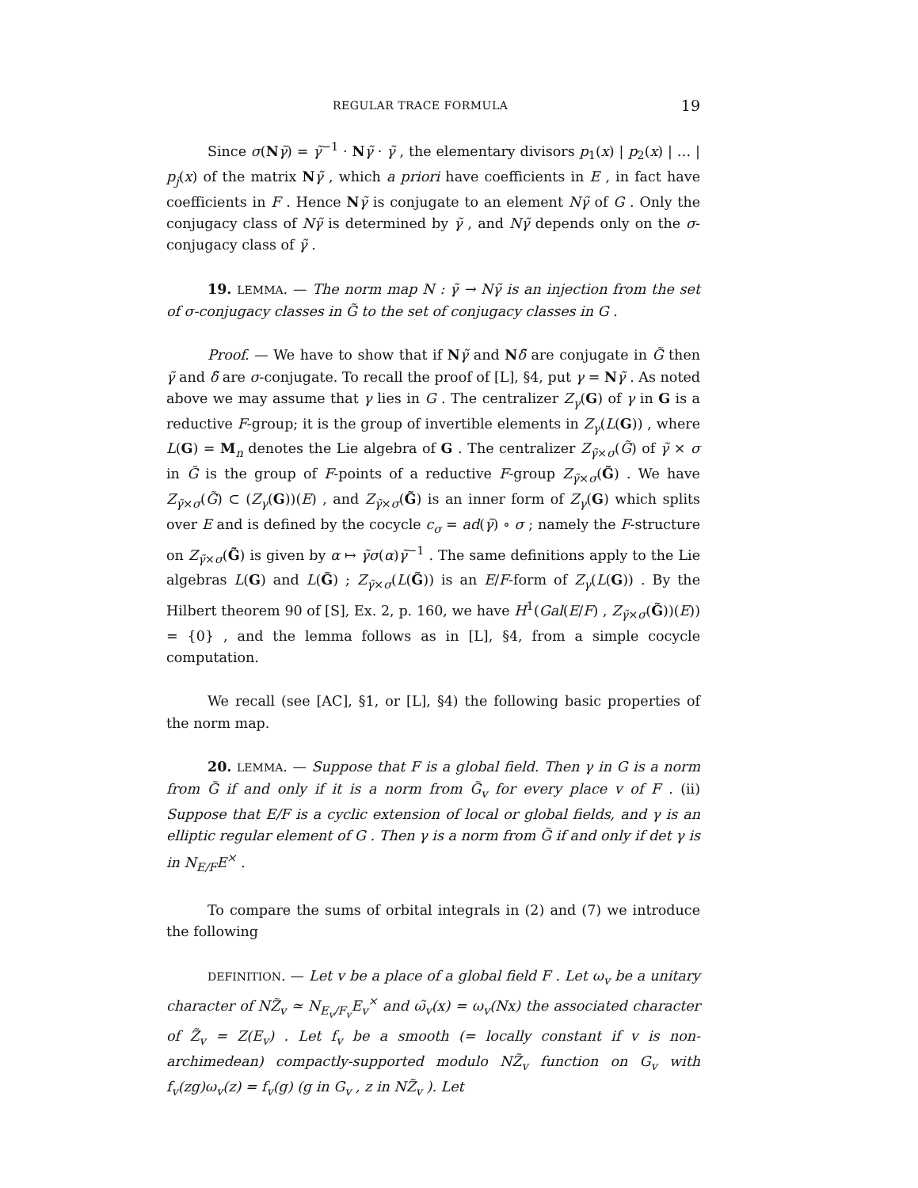REGULAR TRACE FORMULA 19
Since σ(Nγ̃) = γ̃<sup>−1</sup> · Nγ̃ · γ̃ , the elementary divisors p<sub>1</sub>(x) | p<sub>2</sub>(x) | … | p<sub>j</sub>(x) of the matrix Nγ̃ , which a priori have coefficients in E , in fact have coefficients in F . Hence Nγ̃ is conjugate to an element Nγ̃ of G . Only the conjugacy class of Nγ̃ is determined by γ̃ , and Nγ̃ depends only on the σ-conjugacy class of γ̃ .
19. LEMMA. — The norm map N : γ̃ → Nγ̃ is an injection from the set of σ-conjugacy classes in G̃ to the set of conjugacy classes in G .
Proof. — We have to show that if Nγ̃ and Nδ̃ are conjugate in G̃ then γ̃ and δ̃ are σ-conjugate. To recall the proof of [L], §4, put γ = Nγ̃ . As noted above we may assume that γ lies in G . The centralizer Z<sub>γ</sub>(G) of γ in G is a reductive F-group; it is the group of invertible elements in Z<sub>γ</sub>(L(G)) , where L(G) = M<sub>n</sub> denotes the Lie algebra of G . The centralizer Z<sub>γ̃×σ</sub>(G̃) of γ̃ × σ in G̃ is the group of F-points of a reductive F-group Z<sub>γ̃×σ</sub>(G̃) . We have Z<sub>γ̃×σ</sub>(G̃) ⊂ (Z<sub>γ</sub>(G))(E) , and Z<sub>γ̃×σ</sub>(G̃) is an inner form of Z<sub>γ</sub>(G) which splits over E and is defined by the cocycle c<sub>σ</sub> = ad(γ̃) ∘ σ ; namely the F-structure on Z<sub>γ̃×σ</sub>(G̃) is given by α ↦ γ̃σ(α)γ̃<sup>−1</sup> . The same definitions apply to the Lie algebras L(G) and L(G̃) ; Z<sub>γ̃×σ</sub>(L(G̃)) is an E/F-form of Z<sub>γ</sub>(L(G)) . By the Hilbert theorem 90 of [S], Ex. 2, p. 160, we have H<sup>1</sup>(Gal(E/F) , Z<sub>γ̃×σ</sub>(G̃))(E)) = {0} , and the lemma follows as in [L], §4, from a simple cocycle computation.
We recall (see [AC], §1, or [L], §4) the following basic properties of the norm map.
20. LEMMA. — Suppose that F is a global field. Then γ in G is a norm from G̃ if and only if it is a norm from G̃<sub>v</sub> for every place v of F . (ii) Suppose that E/F is a cyclic extension of local or global fields, and γ is an elliptic regular element of G . Then γ is a norm from G̃ if and only if det γ is in N<sub>E/F</sub>E<sup>×</sup> .
To compare the sums of orbital integrals in (2) and (7) we introduce the following
DEFINITION. — Let v be a place of a global field F . Let ω<sub>v</sub> be a unitary character of NZ̃<sub>v</sub> ≃ N<sub>E<sub>v</sub>/F<sub>v</sub></sub>E<sub>v</sub><sup>×</sup> and ω̃<sub>v</sub>(x) = ω<sub>v</sub>(Nx) the associated character of Z̃<sub>v</sub> = Z(E<sub>v</sub>) . Let f<sub>v</sub> be a smooth (= locally constant if v is non-archimedean) compactly-supported modulo NZ̃<sub>v</sub> function on G<sub>v</sub> with f<sub>v</sub>(zg)ω<sub>v</sub>(z) = f<sub>v</sub>(g) (g in G<sub>v</sub> , z in NZ̃<sub>v</sub> ). Let